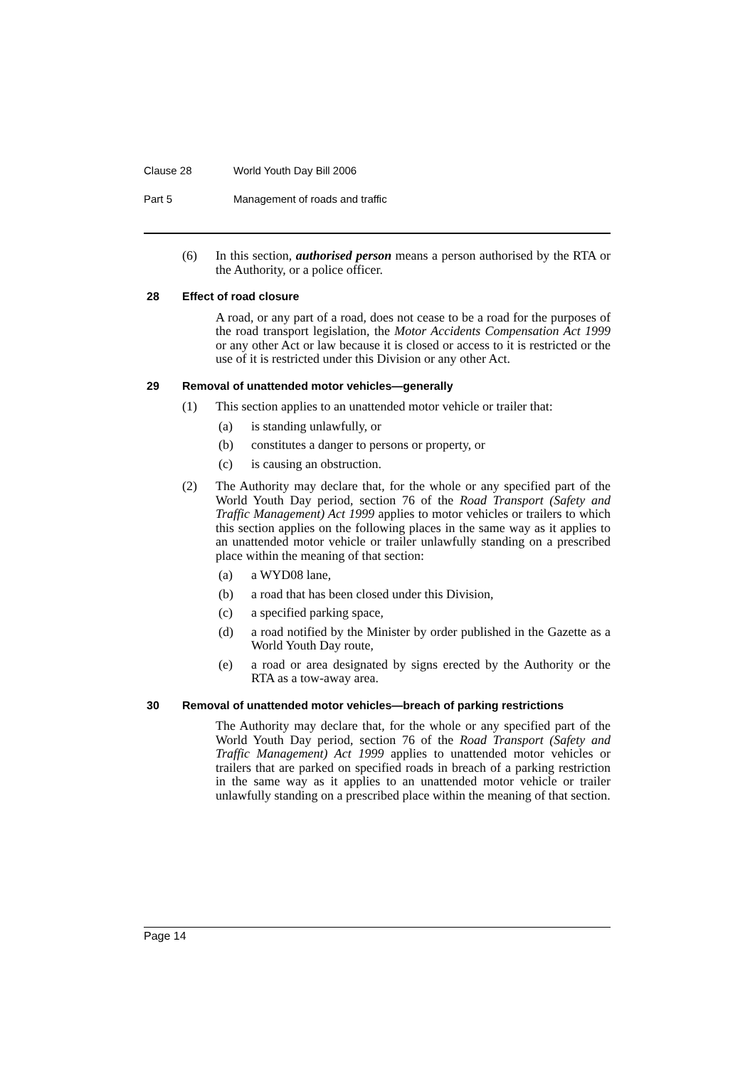Clause 28 World Youth Day Bill 2006
Part 5 Management of roads and traffic
(6) In this section, authorised person means a person authorised by the RTA or the Authority, or a police officer.
28 Effect of road closure
A road, or any part of a road, does not cease to be a road for the purposes of the road transport legislation, the Motor Accidents Compensation Act 1999 or any other Act or law because it is closed or access to it is restricted or the use of it is restricted under this Division or any other Act.
29 Removal of unattended motor vehicles—generally
(1) This section applies to an unattended motor vehicle or trailer that:
(a) is standing unlawfully, or
(b) constitutes a danger to persons or property, or
(c) is causing an obstruction.
(2) The Authority may declare that, for the whole or any specified part of the World Youth Day period, section 76 of the Road Transport (Safety and Traffic Management) Act 1999 applies to motor vehicles or trailers to which this section applies on the following places in the same way as it applies to an unattended motor vehicle or trailer unlawfully standing on a prescribed place within the meaning of that section:
(a) a WYD08 lane,
(b) a road that has been closed under this Division,
(c) a specified parking space,
(d) a road notified by the Minister by order published in the Gazette as a World Youth Day route,
(e) a road or area designated by signs erected by the Authority or the RTA as a tow-away area.
30 Removal of unattended motor vehicles—breach of parking restrictions
The Authority may declare that, for the whole or any specified part of the World Youth Day period, section 76 of the Road Transport (Safety and Traffic Management) Act 1999 applies to unattended motor vehicles or trailers that are parked on specified roads in breach of a parking restriction in the same way as it applies to an unattended motor vehicle or trailer unlawfully standing on a prescribed place within the meaning of that section.
Page 14